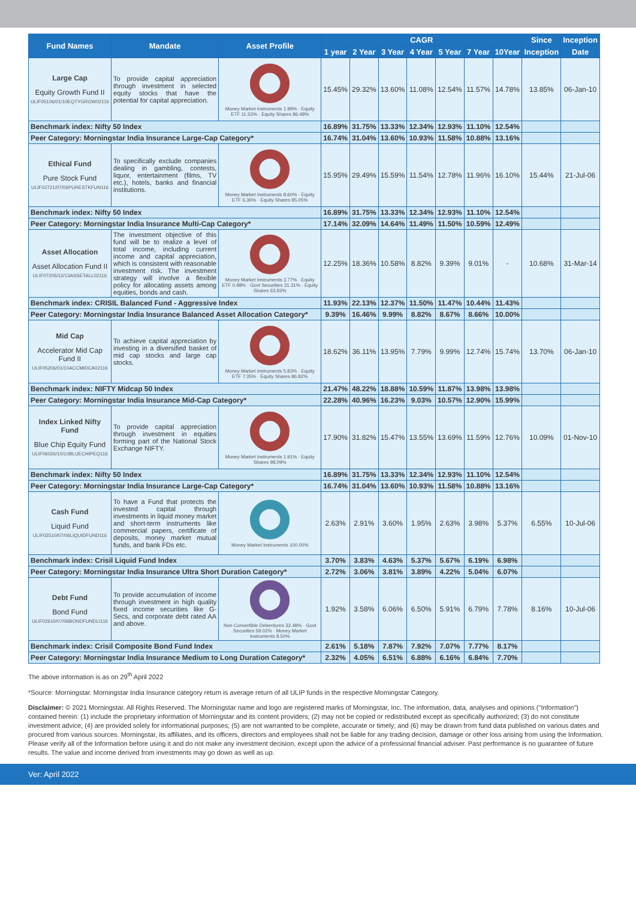| Fund Names | Mandate | Asset Profile | CAGR | | | | | | | Since | Inception |
| --- | --- | --- | --- | --- | --- | --- | --- | --- | --- | --- | --- |
| | | | 1 year | 2 Year | 3 Year | 4 Year | 5 Year | 7 Year | 10Year | Inception | Date |
| Large Cap Equity Growth Fund II ULIF05106/01/10EQTYGROW02116 | To provide capital appreciation through investment in selected equity stocks that have the potential for capital appreciation. | Money Market Instruments 1.99% · Equity ETF 11.53% · Equity Shares 86.48% | 15.45% | 29.32% | 13.60% | 11.08% | 12.54% | 11.57% | 14.78% | 13.85% | 06-Jan-10 |
| Benchmark index: Nifty 50 Index | | | 16.89% | 31.75% | 13.33% | 12.34% | 12.93% | 11.10% | 12.54% | | |
| Peer Category: Morningstar India Insurance Large-Cap Category* | | | 16.74% | 31.04% | 13.60% | 10.93% | 11.58% | 10.88% | 13.16% | | |
| Ethical Fund Pure Stock Fund ULIF02721/07/06PURESTKFUN116 | To specifically exclude companies dealing in gambling, contests, liquor, entertainment (films, TV etc.), hotels, banks and financial institutions. | Money Market Instruments 8.60% · Equity ETF 6.36% · Equity Shares 85.05% | 15.95% | 29.49% | 15.59% | 11.54% | 12.78% | 11.96% | 16.10% | 15.44% | 21-Jul-06 |
| Benchmark index: Nifty 50 Index | | | 16.89% | 31.75% | 13.33% | 12.34% | 12.93% | 11.10% | 12.54% | | |
| Peer Category: Morningstar India Insurance Multi-Cap Category* | | | 17.14% | 32.09% | 14.64% | 11.49% | 11.50% | 10.59% | 12.49% | | |
| Asset Allocation Asset Allocation Fund II ULIF07205/12/13ASSETALL02116 | The investment objective of this fund will be to realize a level of total income, including current income and capital appreciation, which is consistent with reasonable investment risk. The investment strategy will involve a flexible policy for allocating assets among equities, bonds and cash. | Money Market Instruments 3.77% · Equity ETF 0.98% · Govt Securities 31.31% · Equity Shares 63.93% | 12.25% | 18.36% | 10.58% | 8.82% | 9.39% | 9.01% | - | 10.68% | 31-Mar-14 |
| Benchmark index: CRISIL Balanced Fund - Aggressive Index | | | 11.93% | 22.13% | 12.37% | 11.50% | 11.47% | 10.44% | 11.43% | | |
| Peer Category: Morningstar India Insurance Balanced Asset Allocation Category* | | | 9.39% | 16.46% | 9.99% | 8.82% | 8.67% | 8.66% | 10.00% | | |
| Mid Cap Accelerator Mid Cap Fund II ULIF05206/01/10ACCMIDCA02116 | To achieve capital appreciation by investing in a diversified basket of mid cap stocks and large cap stocks. | Money Market Instruments 5.83% · Equity ETF 7.35% · Equity Shares 86.82% | 18.62% | 36.11% | 13.95% | 7.79% | 9.99% | 12.74% | 15.74% | 13.70% | 06-Jan-10 |
| Benchmark index: NIFTY Midcap 50 Index | | | 21.47% | 48.22% | 18.88% | 10.59% | 11.87% | 13.98% | 13.98% | | |
| Peer Category: Morningstar India Insurance Mid-Cap Category* | | | 22.28% | 40.96% | 16.23% | 9.03% | 10.57% | 12.90% | 15.99% | | |
| Index Linked Nifty Fund Blue Chip Equity Fund ULIF06026/10/10BLUECHIPEQ116 | To provide capital appreciation through investment in equities forming part of the National Stock Exchange NIFTY. | Money Market Instruments 1.91% · Equity Shares 98.09% | 17.90% | 31.82% | 15.47% | 13.55% | 13.69% | 11.59% | 12.76% | 10.09% | 01-Nov-10 |
| Benchmark index: Nifty 50 Index | | | 16.89% | 31.75% | 13.33% | 12.34% | 12.93% | 11.10% | 12.54% | | |
| Peer Category: Morningstar India Insurance Large-Cap Category* | | | 16.74% | 31.04% | 13.60% | 10.93% | 11.58% | 10.88% | 13.16% | | |
| Cash Fund Liquid Fund ULIF02510/07/06LIQUIDFUND116 | To have a Fund that protects the invested capital through investments in liquid money market and short-term instruments like commercial papers, certificate of deposits, money market mutual funds, and bank FDs etc. | Money Market Instruments 100.00% | 2.63% | 2.91% | 3.60% | 1.95% | 2.63% | 3.98% | 5.37% | 6.55% | 10-Jul-06 |
| Benchmark index: Crisil Liquid Fund Index | | | 3.70% | 3.83% | 4.63% | 5.37% | 5.67% | 6.19% | 6.98% | | |
| Peer Category: Morningstar India Insurance Ultra Short Duration Category* | | | 2.72% | 3.06% | 3.81% | 3.89% | 4.22% | 5.04% | 6.07% | | |
| Debt Fund Bond Fund ULIF02610/07/06BONDFUNDLI116 | To provide accumulation of income through investment in high quality fixed income securities like G-Secs, and corporate debt rated AA and above. | Non Convertible Debentures 32.48% · Govt Securities 59.02% · Money Market Instruments 8.50% | 1.92% | 3.58% | 6.06% | 6.50% | 5.91% | 6.79% | 7.78% | 8.16% | 10-Jul-06 |
| Benchmark index: Crisil Composite Bond Fund Index | | | 2.61% | 5.18% | 7.87% | 7.92% | 7.07% | 7.77% | 8.17% | | |
| Peer Category: Morningstar India Insurance Medium to Long Duration Category* | | | 2.32% | 4.05% | 6.51% | 6.88% | 6.16% | 6.84% | 7.70% | | |
The above information is as on 29<sup>th</sup> April 2022
*Source: Morningstar. Morningstar India Insurance category return is average return of all ULIP funds in the respective Morningstar Category.
Disclaimer: © 2021 Morningstar. All Rights Reserved. The Morningstar name and logo are registered marks of Morningstar, Inc. The information, data, analyses and opinions ("Information") contained herein: (1) include the proprietary information of Morningstar and its content providers; (2) may not be copied or redistributed except as specifically authorized; (3) do not constitute investment advice; (4) are provided solely for informational purposes; (5) are not warranted to be complete, accurate or timely; and (6) may be drawn from fund data published on various dates and procured from various sources. Morningstar, its affiliates, and its officers, directors and employees shall not be liable for any trading decision, damage or other loss arising from using the Information. Please verify all of the Information before using it and do not make any investment decision, except upon the advice of a professional financial adviser. Past performance is no guarantee of future results. The value and income derived from investments may go down as well as up.
Ver: April 2022